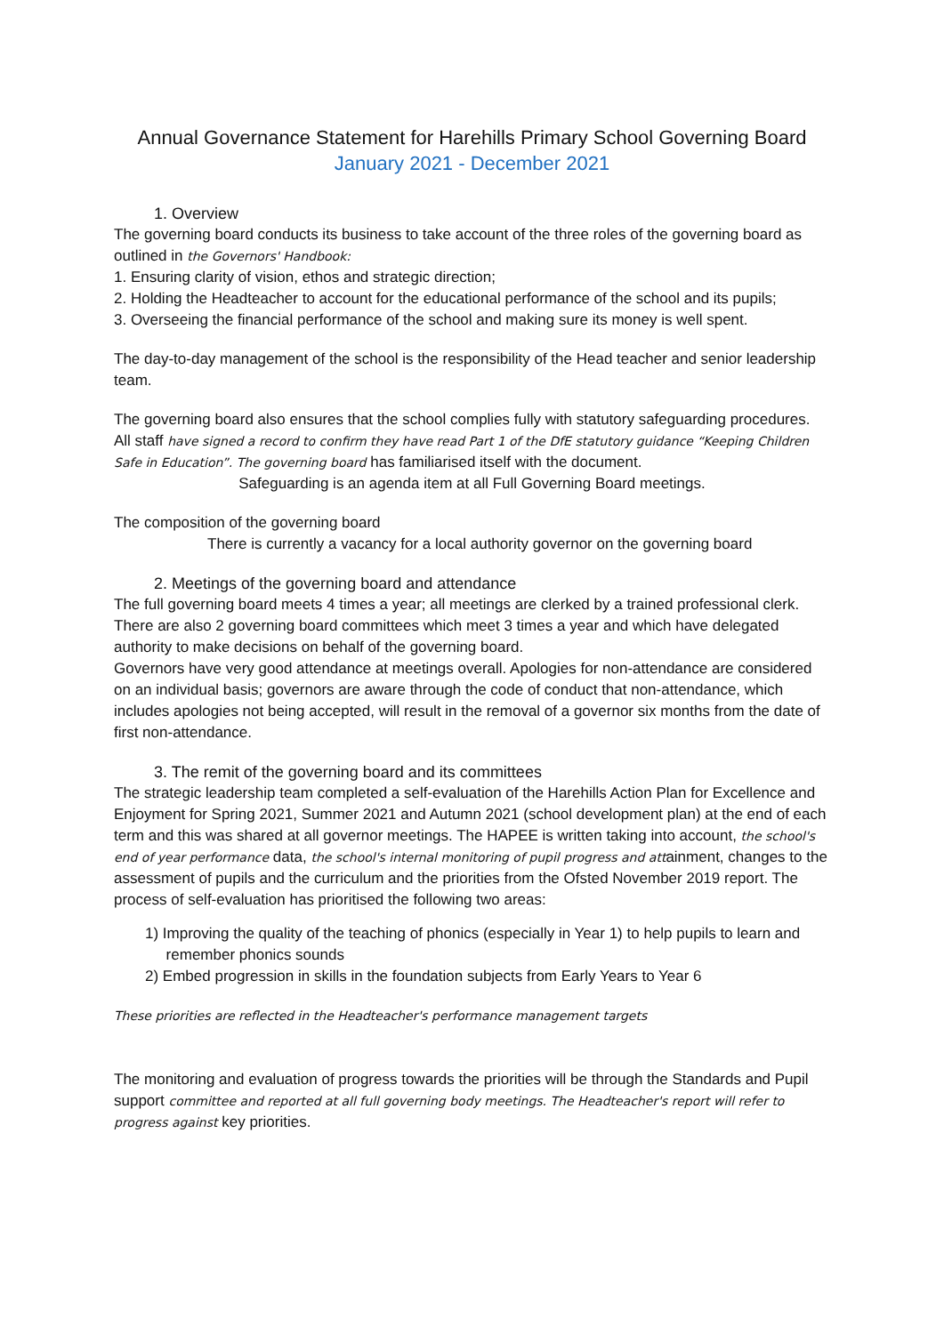Annual Governance Statement for Harehills Primary School Governing Board
January 2021 - December 2021
1. Overview
The governing board conducts its business to take account of the three roles of the governing board as outlined in the Governors' Handbook:
1. Ensuring clarity of vision, ethos and strategic direction;
2. Holding the Headteacher to account for the educational performance of the school and its pupils;
3. Overseeing the financial performance of the school and making sure its money is well spent.
The day-to-day management of the school is the responsibility of the Head teacher and senior leadership team.
The governing board also ensures that the school complies fully with statutory safeguarding procedures. All staff have signed a record to confirm they have read Part 1 of the DfE statutory guidance “Keeping Children Safe in Education”. The governing board has familiarised itself with the document.
Safeguarding is an agenda item at all Full Governing Board meetings.
The composition of the governing board
There is currently a vacancy for a local authority governor on the governing board
2. Meetings of the governing board and attendance
The full governing board meets 4 times a year; all meetings are clerked by a trained professional clerk. There are also 2 governing board committees which meet 3 times a year and which have delegated authority to make decisions on behalf of the governing board.
Governors have very good attendance at meetings overall. Apologies for non-attendance are considered on an individual basis; governors are aware through the code of conduct that non-attendance, which includes apologies not being accepted, will result in the removal of a governor six months from the date of first non-attendance.
3. The remit of the governing board and its committees
The strategic leadership team completed a self-evaluation of the Harehills Action Plan for Excellence and Enjoyment for Spring 2021, Summer 2021 and Autumn 2021 (school development plan) at the end of each term and this was shared at all governor meetings. The HAPEE is written taking into account, the school's end of year performance data, the school's internal monitoring of pupil progress and attainment, changes to the assessment of pupils and the curriculum and the priorities from the Ofsted November 2019 report. The process of self-evaluation has prioritised the following two areas:
1) Improving the quality of the teaching of phonics (especially in Year 1) to help pupils to learn and
remember phonics sounds
2) Embed progression in skills in the foundation subjects from Early Years to Year 6
These priorities are reflected in the Headteacher's performance management targets
The monitoring and evaluation of progress towards the priorities will be through the Standards and Pupil support committee and reported at all full governing body meetings. The Headteacher's report will refer to progress against key priorities.